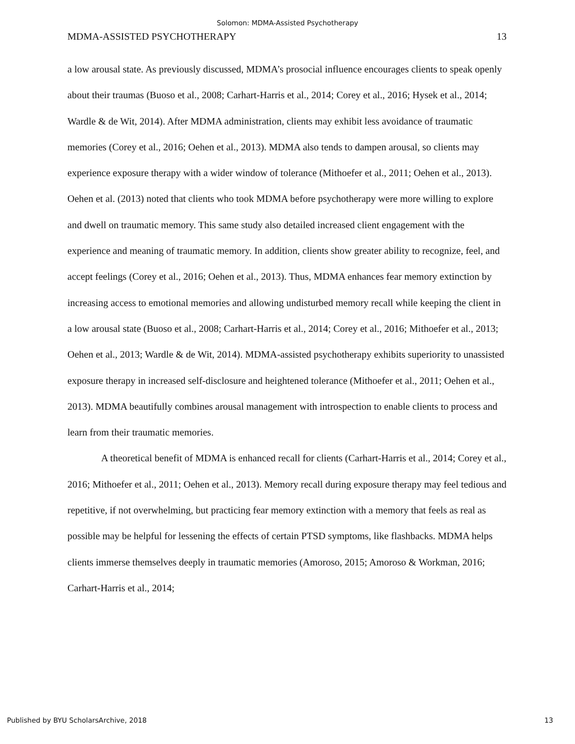Solomon: MDMA-Assisted Psychotherapy
MDMA-ASSISTED PSYCHOTHERAPY 13
a low arousal state. As previously discussed, MDMA’s prosocial influence encourages clients to speak openly about their traumas (Buoso et al., 2008; Carhart-Harris et al., 2014; Corey et al., 2016; Hysek et al., 2014; Wardle & de Wit, 2014). After MDMA administration, clients may exhibit less avoidance of traumatic memories (Corey et al., 2016; Oehen et al., 2013). MDMA also tends to dampen arousal, so clients may experience exposure therapy with a wider window of tolerance (Mithoefer et al., 2011; Oehen et al., 2013). Oehen et al. (2013) noted that clients who took MDMA before psychotherapy were more willing to explore and dwell on traumatic memory. This same study also detailed increased client engagement with the experience and meaning of traumatic memory. In addition, clients show greater ability to recognize, feel, and accept feelings (Corey et al., 2016; Oehen et al., 2013). Thus, MDMA enhances fear memory extinction by increasing access to emotional memories and allowing undisturbed memory recall while keeping the client in a low arousal state (Buoso et al., 2008; Carhart-Harris et al., 2014; Corey et al., 2016; Mithoefer et al., 2013; Oehen et al., 2013; Wardle & de Wit, 2014). MDMA-assisted psychotherapy exhibits superiority to unassisted exposure therapy in increased self-disclosure and heightened tolerance (Mithoefer et al., 2011; Oehen et al., 2013). MDMA beautifully combines arousal management with introspection to enable clients to process and learn from their traumatic memories.
A theoretical benefit of MDMA is enhanced recall for clients (Carhart-Harris et al., 2014; Corey et al., 2016; Mithoefer et al., 2011; Oehen et al., 2013). Memory recall during exposure therapy may feel tedious and repetitive, if not overwhelming, but practicing fear memory extinction with a memory that feels as real as possible may be helpful for lessening the effects of certain PTSD symptoms, like flashbacks. MDMA helps clients immerse themselves deeply in traumatic memories (Amoroso, 2015; Amoroso & Workman, 2016; Carhart-Harris et al., 2014;
Published by BYU ScholarsArchive, 2018 13